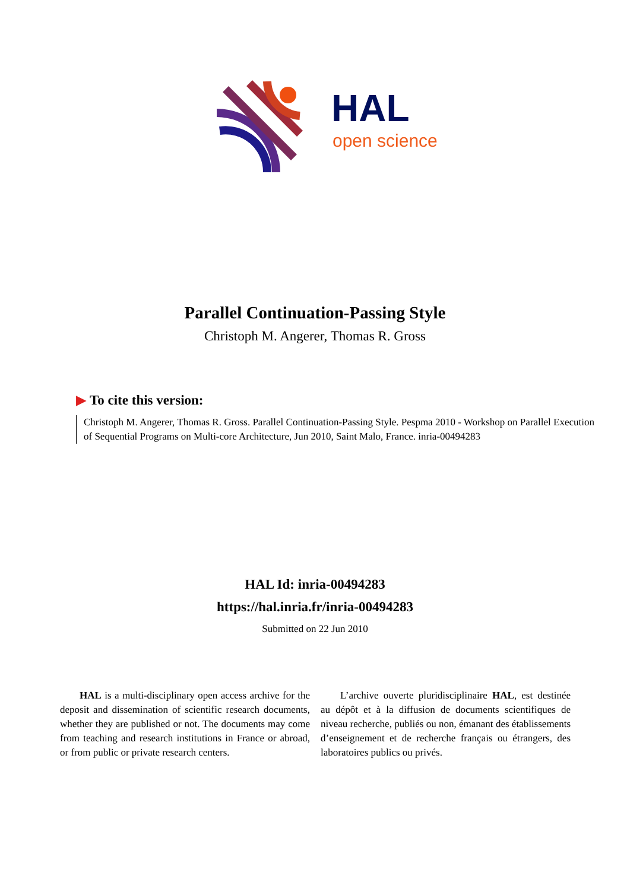HAL
open science
Parallel Continuation-Passing Style
Christoph M. Angerer, Thomas R. Gross
▶ To cite this version:
Christoph M. Angerer, Thomas R. Gross. Parallel Continuation-Passing Style. Pespma 2010 - Workshop on Parallel Execution of Sequential Programs on Multi-core Architecture, Jun 2010, Saint Malo, France. inria-00494283
HAL Id: inria-00494283
https://hal.inria.fr/inria-00494283
Submitted on 22 Jun 2010
HAL is a multi-disciplinary open access archive for the deposit and dissemination of scientific research documents, whether they are published or not. The documents may come from teaching and research institutions in France or abroad, or from public or private research centers.
L’archive ouverte pluridisciplinaire HAL, est destinée au dépôt et à la diffusion de documents scientifiques de niveau recherche, publiés ou non, émanant des établissements d’enseignement et de recherche français ou étrangers, des laboratoires publics ou privés.